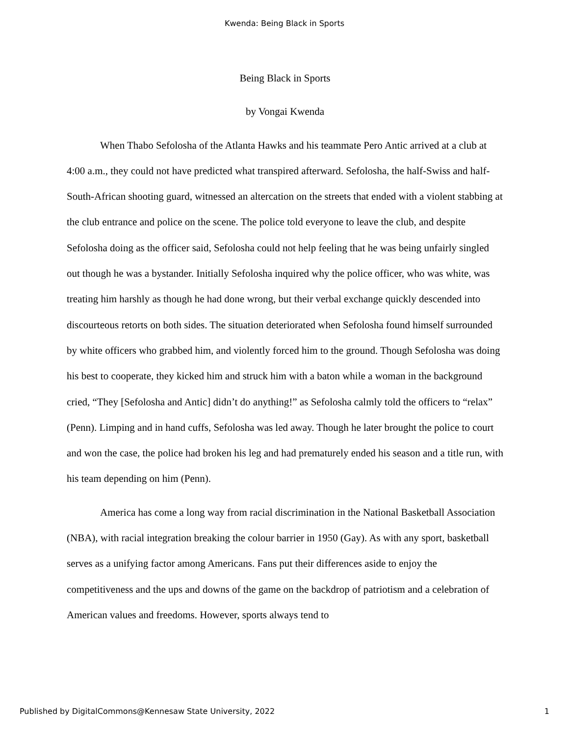Kwenda: Being Black in Sports
Being Black in Sports
by Vongai Kwenda
When Thabo Sefolosha of the Atlanta Hawks and his teammate Pero Antic arrived at a club at 4:00 a.m., they could not have predicted what transpired afterward. Sefolosha, the half-Swiss and half-South-African shooting guard, witnessed an altercation on the streets that ended with a violent stabbing at the club entrance and police on the scene. The police told everyone to leave the club, and despite Sefolosha doing as the officer said, Sefolosha could not help feeling that he was being unfairly singled out though he was a bystander. Initially Sefolosha inquired why the police officer, who was white, was treating him harshly as though he had done wrong, but their verbal exchange quickly descended into discourteous retorts on both sides. The situation deteriorated when Sefolosha found himself surrounded by white officers who grabbed him, and violently forced him to the ground. Though Sefolosha was doing his best to cooperate, they kicked him and struck him with a baton while a woman in the background cried, “They [Sefolosha and Antic] didn’t do anything!” as Sefolosha calmly told the officers to “relax” (Penn). Limping and in hand cuffs, Sefolosha was led away. Though he later brought the police to court and won the case, the police had broken his leg and had prematurely ended his season and a title run, with his team depending on him (Penn).
America has come a long way from racial discrimination in the National Basketball Association (NBA), with racial integration breaking the colour barrier in 1950 (Gay). As with any sport, basketball serves as a unifying factor among Americans. Fans put their differences aside to enjoy the competitiveness and the ups and downs of the game on the backdrop of patriotism and a celebration of American values and freedoms. However, sports always tend to
Published by DigitalCommons@Kennesaw State University, 2022 1